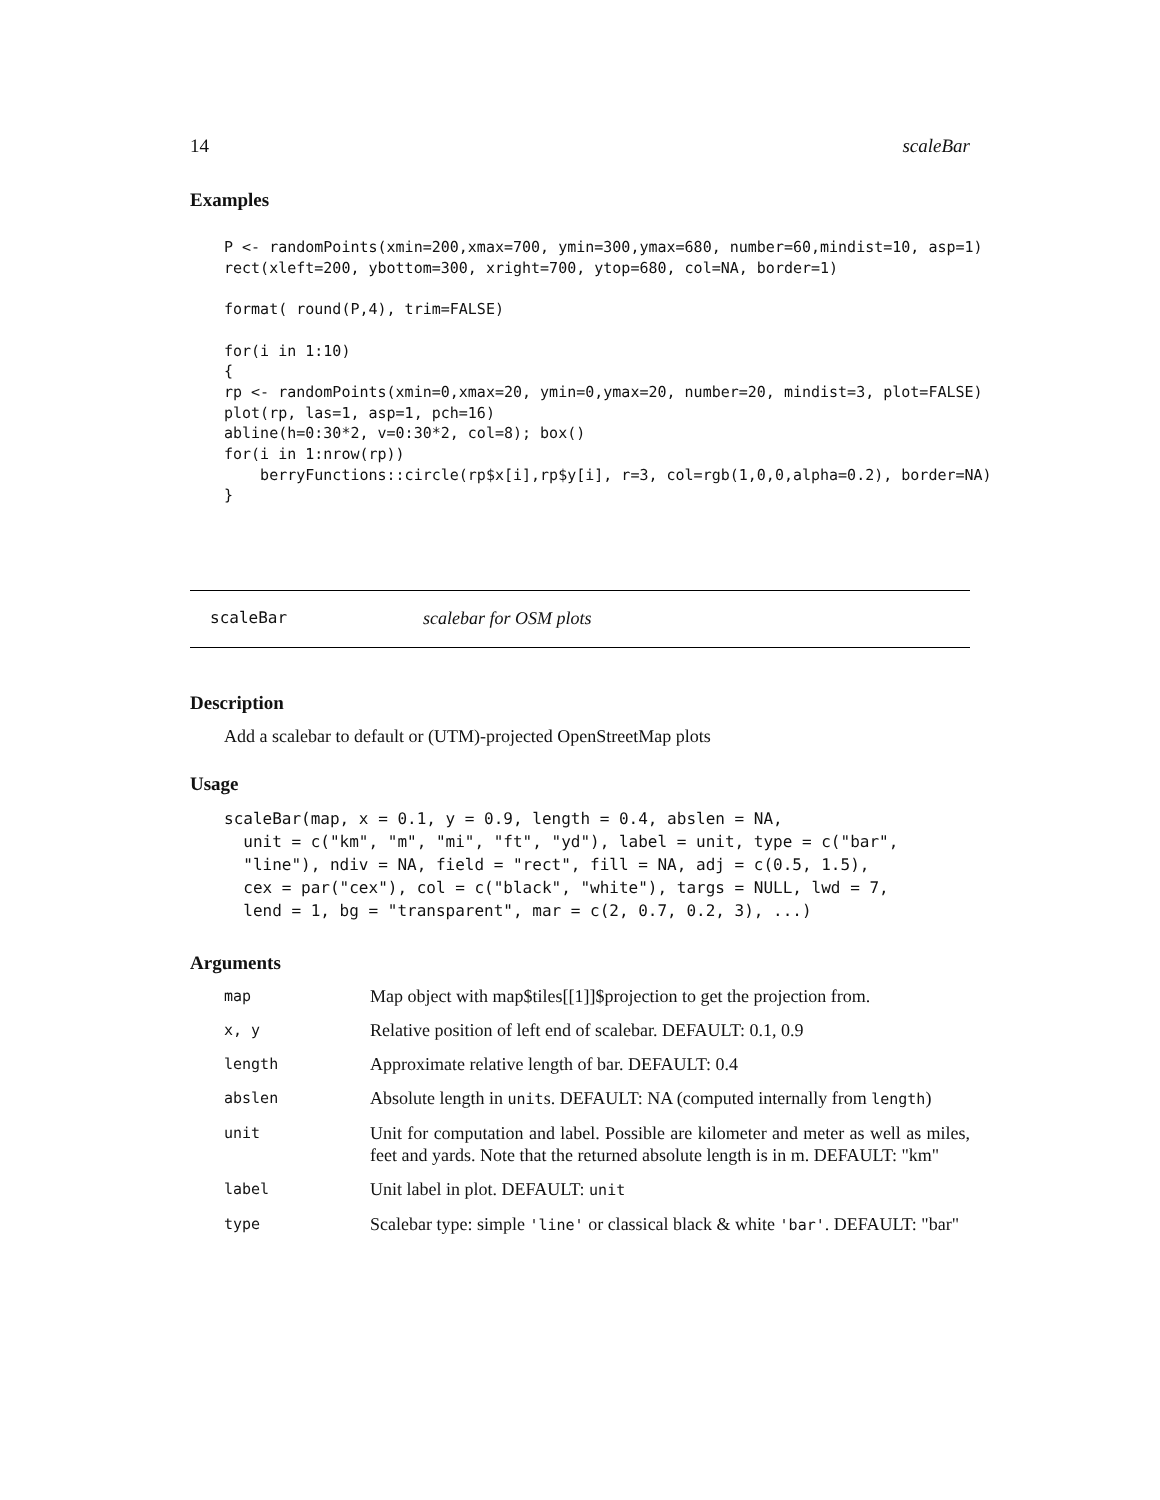14 scaleBar
Examples
P <- randomPoints(xmin=200,xmax=700, ymin=300,ymax=680, number=60,mindist=10, asp=1)
rect(xleft=200, ybottom=300, xright=700, ytop=680, col=NA, border=1)

format( round(P,4), trim=FALSE)

for(i in 1:10)
{
rp <- randomPoints(xmin=0,xmax=20, ymin=0,ymax=20, number=20, mindist=3, plot=FALSE)
plot(rp, las=1, asp=1, pch=16)
abline(h=0:30*2, v=0:30*2, col=8); box()
for(i in 1:nrow(rp))
    berryFunctions::circle(rp$x[i],rp$y[i], r=3, col=rgb(1,0,0,alpha=0.2), border=NA)
}
scaleBar scalebar for OSM plots
Description
Add a scalebar to default or (UTM)-projected OpenStreetMap plots
Usage
scaleBar(map, x = 0.1, y = 0.9, length = 0.4, abslen = NA,
  unit = c("km", "m", "mi", "ft", "yd"), label = unit, type = c("bar",
  "line"), ndiv = NA, field = "rect", fill = NA, adj = c(0.5, 1.5),
  cex = par("cex"), col = c("black", "white"), targs = NULL, lwd = 7,
  lend = 1, bg = "transparent", mar = c(2, 0.7, 0.2, 3), ...)
Arguments
| map | Map object with map$tiles[[1]]$projection to get the projection from. |
| x, y | Relative position of left end of scalebar. DEFAULT: 0.1, 0.9 |
| length | Approximate relative length of bar. DEFAULT: 0.4 |
| abslen | Absolute length in unit s. DEFAULT: NA (computed internally from length ) |
| unit | Unit for computation and label. Possible are kilometer and meter as well as miles, feet and yards. Note that the returned absolute length is in m. DEFAULT: "km" |
| label | Unit label in plot. DEFAULT: unit |
| type | Scalebar type: simple 'line' or classical black & white 'bar' . DEFAULT: "bar" |